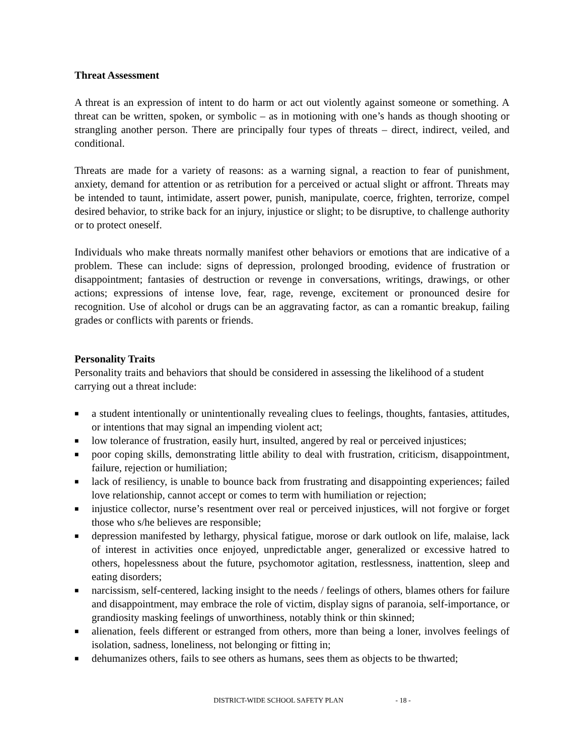Threat Assessment
A threat is an expression of intent to do harm or act out violently against someone or something. A threat can be written, spoken, or symbolic – as in motioning with one’s hands as though shooting or strangling another person. There are principally four types of threats – direct, indirect, veiled, and conditional.
Threats are made for a variety of reasons: as a warning signal, a reaction to fear of punishment, anxiety, demand for attention or as retribution for a perceived or actual slight or affront. Threats may be intended to taunt, intimidate, assert power, punish, manipulate, coerce, frighten, terrorize, compel desired behavior, to strike back for an injury, injustice or slight; to be disruptive, to challenge authority or to protect oneself.
Individuals who make threats normally manifest other behaviors or emotions that are indicative of a problem. These can include: signs of depression, prolonged brooding, evidence of frustration or disappointment; fantasies of destruction or revenge in conversations, writings, drawings, or other actions; expressions of intense love, fear, rage, revenge, excitement or pronounced desire for recognition. Use of alcohol or drugs can be an aggravating factor, as can a romantic breakup, failing grades or conflicts with parents or friends.
Personality Traits
Personality traits and behaviors that should be considered in assessing the likelihood of a student carrying out a threat include:
■ a student intentionally or unintentionally revealing clues to feelings, thoughts, fantasies, attitudes, or intentions that may signal an impending violent act;
■ low tolerance of frustration, easily hurt, insulted, angered by real or perceived injustices;
■ poor coping skills, demonstrating little ability to deal with frustration, criticism, disappointment, failure, rejection or humiliation;
■ lack of resiliency, is unable to bounce back from frustrating and disappointing experiences; failed love relationship, cannot accept or comes to term with humiliation or rejection;
■ injustice collector, nurse’s resentment over real or perceived injustices, will not forgive or forget those who s/he believes are responsible;
■ depression manifested by lethargy, physical fatigue, morose or dark outlook on life, malaise, lack of interest in activities once enjoyed, unpredictable anger, generalized or excessive hatred to others, hopelessness about the future, psychomotor agitation, restlessness, inattention, sleep and eating disorders;
■ narcissism, self-centered, lacking insight to the needs / feelings of others, blames others for failure and disappointment, may embrace the role of victim, display signs of paranoia, self-importance, or grandiosity masking feelings of unworthiness, notably think or thin skinned;
■ alienation, feels different or estranged from others, more than being a loner, involves feelings of isolation, sadness, loneliness, not belonging or fitting in;
■ dehumanizes others, fails to see others as humans, sees them as objects to be thwarted;
DISTRICT-WIDE SCHOOL SAFETY PLAN - 18 -